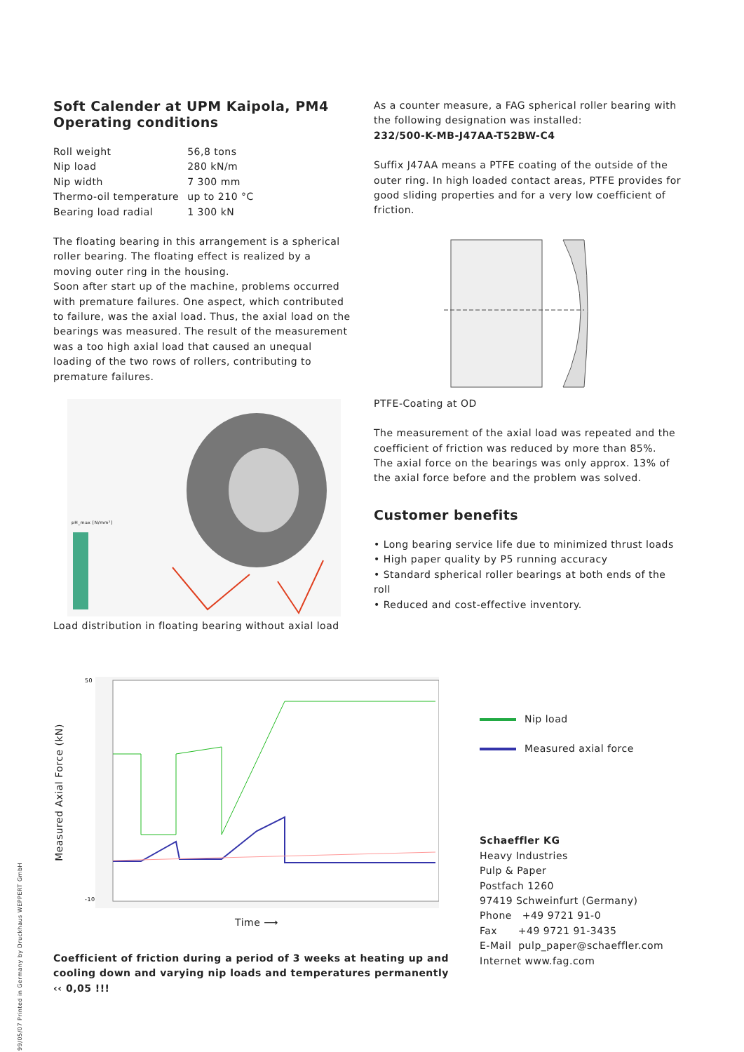Soft Calender at UPM Kaipola, PM4
Operating conditions
| Roll weight | 56,8 tons |
| Nip load | 280 kN/m |
| Nip width | 7 300 mm |
| Thermo-oil temperature | up to 210 °C |
| Bearing load radial | 1 300 kN |
The floating bearing in this arrangement is a spherical roller bearing. The floating effect is realized by a moving outer ring in the housing.
Soon after start up of the machine, problems occurred with premature failures. One aspect, which contributed to failure, was the axial load. Thus, the axial load on the bearings was measured. The result of the measurement was a too high axial load that caused an unequal loading of the two rows of rollers, contributing to premature failures.
pH_max [N/mm²]
Load distribution in floating bearing without axial load
As a counter measure, a FAG spherical roller bearing with the following designation was installed:
232/500-K-MB-J47AA-T52BW-C4
Suffix J47AA means a PTFE coating of the outside of the outer ring. In high loaded contact areas, PTFE provides for good sliding properties and for a very low coefficient of friction.
PTFE-Coating at OD
The measurement of the axial load was repeated and the coefficient of friction was reduced by more than 85%.
The axial force on the bearings was only approx. 13% of the axial force before and the problem was solved.
Customer benefits
• Long bearing service life due to minimized thrust loads
• High paper quality by P5 running accuracy
• Standard spherical roller bearings at both ends of the roll
• Reduced and cost-effective inventory.
Measured Axial Force (kN)
50
-10
Time ⟶
Coefficient of friction during a period of 3 weeks at heating up and cooling down and varying nip loads and temperatures permanently ‹‹ 0,05 !!!
Nip load
Measured axial force
Schaeffler KG
Heavy Industries
Pulp & Paper
Postfach 1260
97419 Schweinfurt (Germany)
Phone +49 9721 91-0
Fax +49 9721 91-3435
E-Mail pulp_paper@schaeffler.com
Internet www.fag.com
99/05/07 Printed in Germany by Druckhaus WEPPERT GmbH